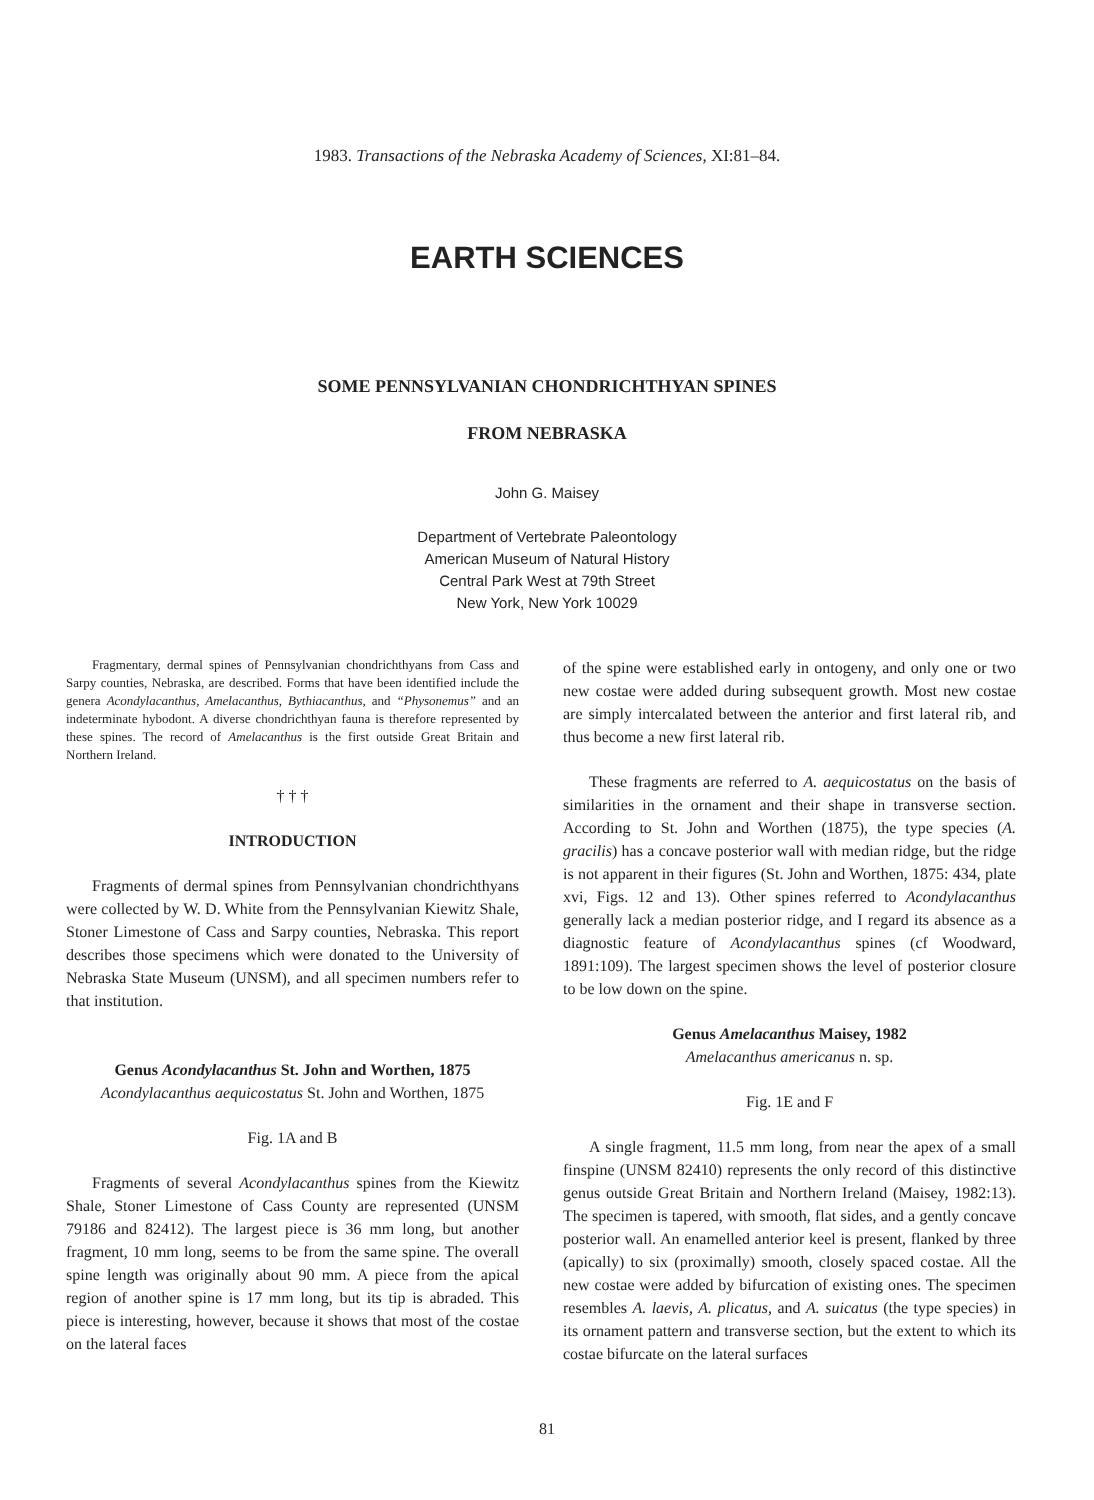1983. Transactions of the Nebraska Academy of Sciences, XI:81–84.
EARTH SCIENCES
SOME PENNSYLVANIAN CHONDRICHTHYAN SPINES
FROM NEBRASKA
John G. Maisey
Department of Vertebrate Paleontology
American Museum of Natural History
Central Park West at 79th Street
New York, New York 10029
Fragmentary, dermal spines of Pennsylvanian chondrichthyans from Cass and Sarpy counties, Nebraska, are described. Forms that have been identified include the genera Acondylacanthus, Amelacanthus, Bythiacanthus, and “Physonemus” and an indeterminate hybodont. A diverse chondrichthyan fauna is therefore represented by these spines. The record of Amelacanthus is the first outside Great Britain and Northern Ireland.
† † †
INTRODUCTION
Fragments of dermal spines from Pennsylvanian chondrichthyans were collected by W. D. White from the Pennsylvanian Kiewitz Shale, Stoner Limestone of Cass and Sarpy counties, Nebraska. This report describes those specimens which were donated to the University of Nebraska State Museum (UNSM), and all specimen numbers refer to that institution.
Genus Acondylacanthus St. John and Worthen, 1875
Acondylacanthus aequicostatus St. John and Worthen, 1875
Fig. 1A and B
Fragments of several Acondylacanthus spines from the Kiewitz Shale, Stoner Limestone of Cass County are represented (UNSM 79186 and 82412). The largest piece is 36 mm long, but another fragment, 10 mm long, seems to be from the same spine. The overall spine length was originally about 90 mm. A piece from the apical region of another spine is 17 mm long, but its tip is abraded. This piece is interesting, however, because it shows that most of the costae on the lateral faces
of the spine were established early in ontogeny, and only one or two new costae were added during subsequent growth. Most new costae are simply intercalated between the anterior and first lateral rib, and thus become a new first lateral rib.
These fragments are referred to A. aequicostatus on the basis of similarities in the ornament and their shape in transverse section. According to St. John and Worthen (1875), the type species (A. gracilis) has a concave posterior wall with median ridge, but the ridge is not apparent in their figures (St. John and Worthen, 1875: 434, plate xvi, Figs. 12 and 13). Other spines referred to Acondylacanthus generally lack a median posterior ridge, and I regard its absence as a diagnostic feature of Acondylacanthus spines (cf Woodward, 1891:109). The largest specimen shows the level of posterior closure to be low down on the spine.
Genus Amelacanthus Maisey, 1982
Amelacanthus americanus n. sp.
Fig. 1E and F
A single fragment, 11.5 mm long, from near the apex of a small finspine (UNSM 82410) represents the only record of this distinctive genus outside Great Britain and Northern Ireland (Maisey, 1982:13). The specimen is tapered, with smooth, flat sides, and a gently concave posterior wall. An enamelled anterior keel is present, flanked by three (apically) to six (proximally) smooth, closely spaced costae. All the new costae were added by bifurcation of existing ones. The specimen resembles A. laevis, A. plicatus, and A. suicatus (the type species) in its ornament pattern and transverse section, but the extent to which its costae bifurcate on the lateral surfaces
81